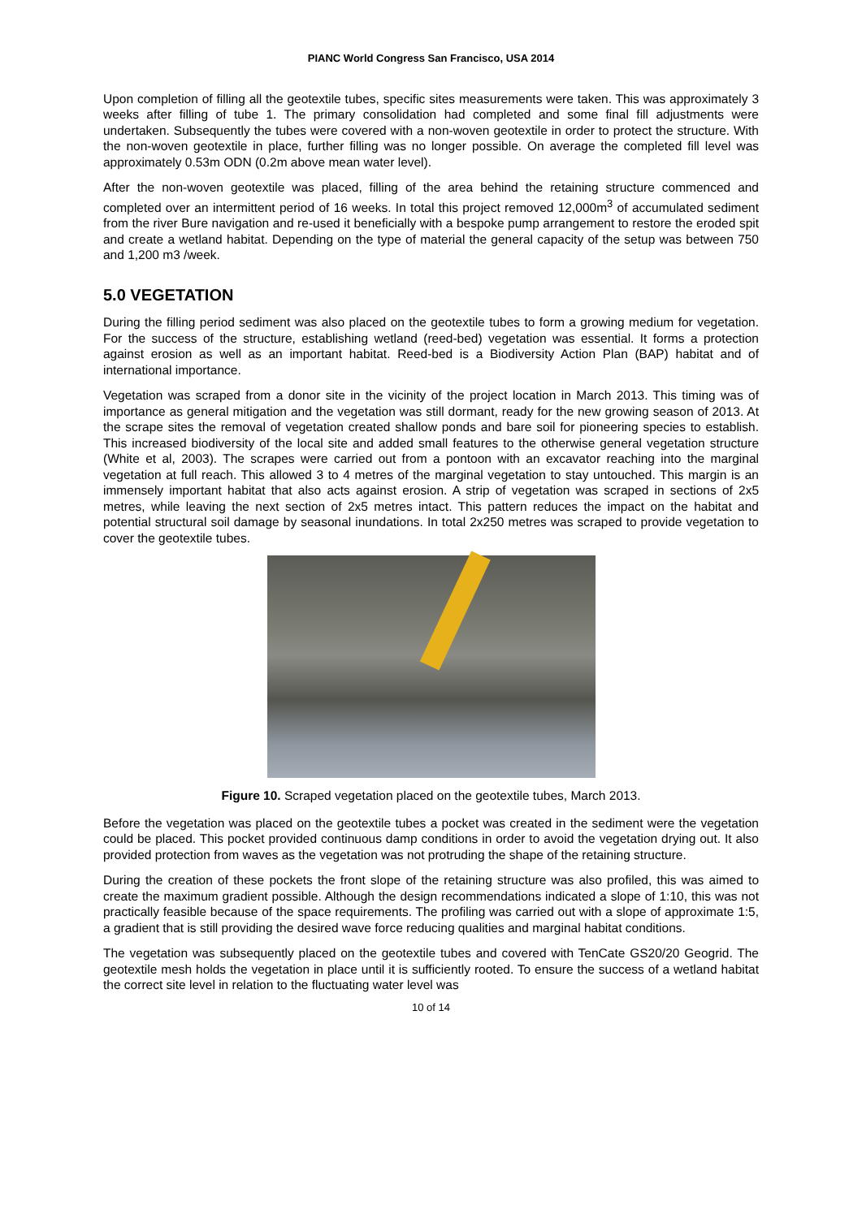PIANC World Congress San Francisco, USA 2014
Upon completion of filling all the geotextile tubes, specific sites measurements were taken. This was approximately 3 weeks after filling of tube 1. The primary consolidation had completed and some final fill adjustments were undertaken. Subsequently the tubes were covered with a non-woven geotextile in order to protect the structure. With the non-woven geotextile in place, further filling was no longer possible. On average the completed fill level was approximately 0.53m ODN (0.2m above mean water level).
After the non-woven geotextile was placed, filling of the area behind the retaining structure commenced and completed over an intermittent period of 16 weeks. In total this project removed 12,000m<sup>3</sup> of accumulated sediment from the river Bure navigation and re-used it beneficially with a bespoke pump arrangement to restore the eroded spit and create a wetland habitat. Depending on the type of material the general capacity of the setup was between 750 and 1,200 m3 /week.
5.0 VEGETATION
During the filling period sediment was also placed on the geotextile tubes to form a growing medium for vegetation. For the success of the structure, establishing wetland (reed-bed) vegetation was essential. It forms a protection against erosion as well as an important habitat. Reed-bed is a Biodiversity Action Plan (BAP) habitat and of international importance.
Vegetation was scraped from a donor site in the vicinity of the project location in March 2013. This timing was of importance as general mitigation and the vegetation was still dormant, ready for the new growing season of 2013. At the scrape sites the removal of vegetation created shallow ponds and bare soil for pioneering species to establish. This increased biodiversity of the local site and added small features to the otherwise general vegetation structure (White et al, 2003). The scrapes were carried out from a pontoon with an excavator reaching into the marginal vegetation at full reach. This allowed 3 to 4 metres of the marginal vegetation to stay untouched. This margin is an immensely important habitat that also acts against erosion. A strip of vegetation was scraped in sections of 2x5 metres, while leaving the next section of 2x5 metres intact. This pattern reduces the impact on the habitat and potential structural soil damage by seasonal inundations. In total 2x250 metres was scraped to provide vegetation to cover the geotextile tubes.
Figure 10. Scraped vegetation placed on the geotextile tubes, March 2013.
Before the vegetation was placed on the geotextile tubes a pocket was created in the sediment were the vegetation could be placed. This pocket provided continuous damp conditions in order to avoid the vegetation drying out. It also provided protection from waves as the vegetation was not protruding the shape of the retaining structure.
During the creation of these pockets the front slope of the retaining structure was also profiled, this was aimed to create the maximum gradient possible. Although the design recommendations indicated a slope of 1:10, this was not practically feasible because of the space requirements. The profiling was carried out with a slope of approximate 1:5, a gradient that is still providing the desired wave force reducing qualities and marginal habitat conditions.
The vegetation was subsequently placed on the geotextile tubes and covered with TenCate GS20/20 Geogrid. The geotextile mesh holds the vegetation in place until it is sufficiently rooted. To ensure the success of a wetland habitat the correct site level in relation to the fluctuating water level was
10 of 14